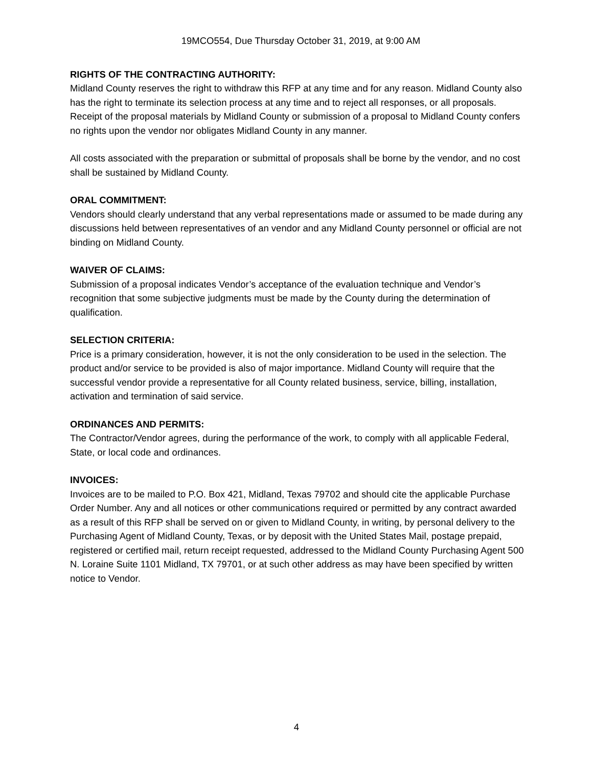19MCO554, Due Thursday October 31, 2019, at 9:00 AM
RIGHTS OF THE CONTRACTING AUTHORITY:
Midland County reserves the right to withdraw this RFP at any time and for any reason. Midland County also has the right to terminate its selection process at any time and to reject all responses, or all proposals. Receipt of the proposal materials by Midland County or submission of a proposal to Midland County confers no rights upon the vendor nor obligates Midland County in any manner.
All costs associated with the preparation or submittal of proposals shall be borne by the vendor, and no cost shall be sustained by Midland County.
ORAL COMMITMENT:
Vendors should clearly understand that any verbal representations made or assumed to be made during any discussions held between representatives of an vendor and any Midland County personnel or official are not binding on Midland County.
WAIVER OF CLAIMS:
Submission of a proposal indicates Vendor’s acceptance of the evaluation technique and Vendor’s recognition that some subjective judgments must be made by the County during the determination of qualification.
SELECTION CRITERIA:
Price is a primary consideration, however, it is not the only consideration to be used in the selection. The product and/or service to be provided is also of major importance. Midland County will require that the successful vendor provide a representative for all County related business, service, billing, installation, activation and termination of said service.
ORDINANCES AND PERMITS:
The Contractor/Vendor agrees, during the performance of the work, to comply with all applicable Federal, State, or local code and ordinances.
INVOICES:
Invoices are to be mailed to P.O. Box 421, Midland, Texas 79702 and should cite the applicable Purchase Order Number. Any and all notices or other communications required or permitted by any contract awarded as a result of this RFP shall be served on or given to Midland County, in writing, by personal delivery to the Purchasing Agent of Midland County, Texas, or by deposit with the United States Mail, postage prepaid, registered or certified mail, return receipt requested, addressed to the Midland County Purchasing Agent 500 N. Loraine Suite 1101 Midland, TX 79701, or at such other address as may have been specified by written notice to Vendor.
4